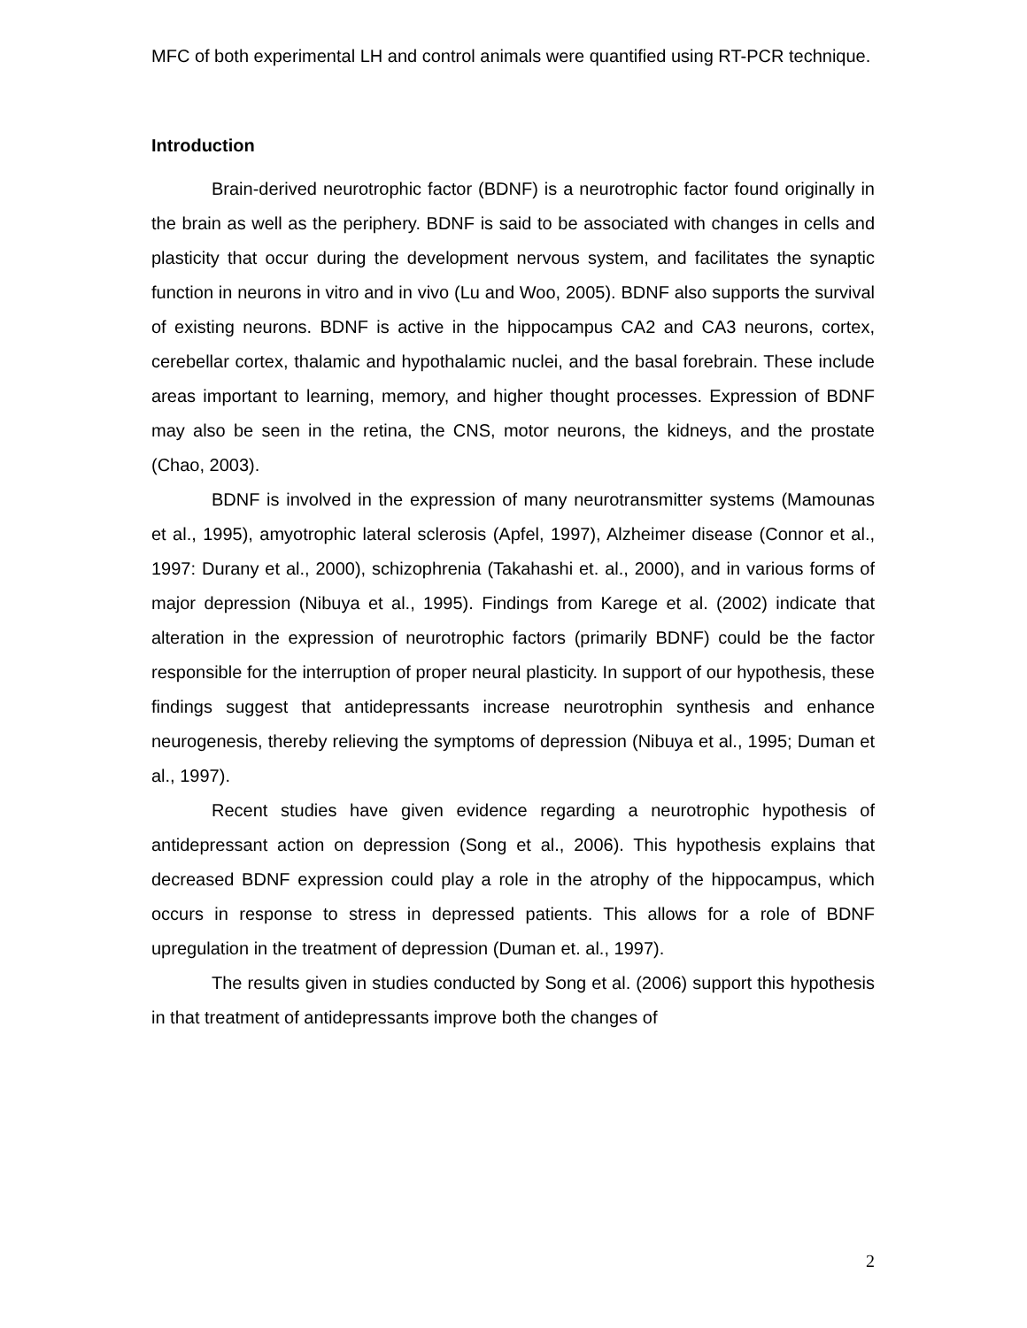MFC of both experimental LH and control animals were quantified using RT-PCR technique.
Introduction
Brain-derived neurotrophic factor (BDNF) is a neurotrophic factor found originally in the brain as well as the periphery. BDNF is said to be associated with changes in cells and plasticity that occur during the development nervous system, and facilitates the synaptic function in neurons in vitro and in vivo (Lu and Woo, 2005). BDNF also supports the survival of existing neurons. BDNF is active in the hippocampus CA2 and CA3 neurons, cortex, cerebellar cortex, thalamic and hypothalamic nuclei, and the basal forebrain. These include areas important to learning, memory, and higher thought processes. Expression of BDNF may also be seen in the retina, the CNS, motor neurons, the kidneys, and the prostate (Chao, 2003).
BDNF is involved in the expression of many neurotransmitter systems (Mamounas et al., 1995), amyotrophic lateral sclerosis (Apfel, 1997), Alzheimer disease (Connor et al., 1997: Durany et al., 2000), schizophrenia (Takahashi et. al., 2000), and in various forms of major depression (Nibuya et al., 1995). Findings from Karege et al. (2002) indicate that alteration in the expression of neurotrophic factors (primarily BDNF) could be the factor responsible for the interruption of proper neural plasticity. In support of our hypothesis, these findings suggest that antidepressants increase neurotrophin synthesis and enhance neurogenesis, thereby relieving the symptoms of depression (Nibuya et al., 1995; Duman et al., 1997).
Recent studies have given evidence regarding a neurotrophic hypothesis of antidepressant action on depression (Song et al., 2006). This hypothesis explains that decreased BDNF expression could play a role in the atrophy of the hippocampus, which occurs in response to stress in depressed patients. This allows for a role of BDNF upregulation in the treatment of depression (Duman et. al., 1997).
The results given in studies conducted by Song et al. (2006) support this hypothesis in that treatment of antidepressants improve both the changes of
2